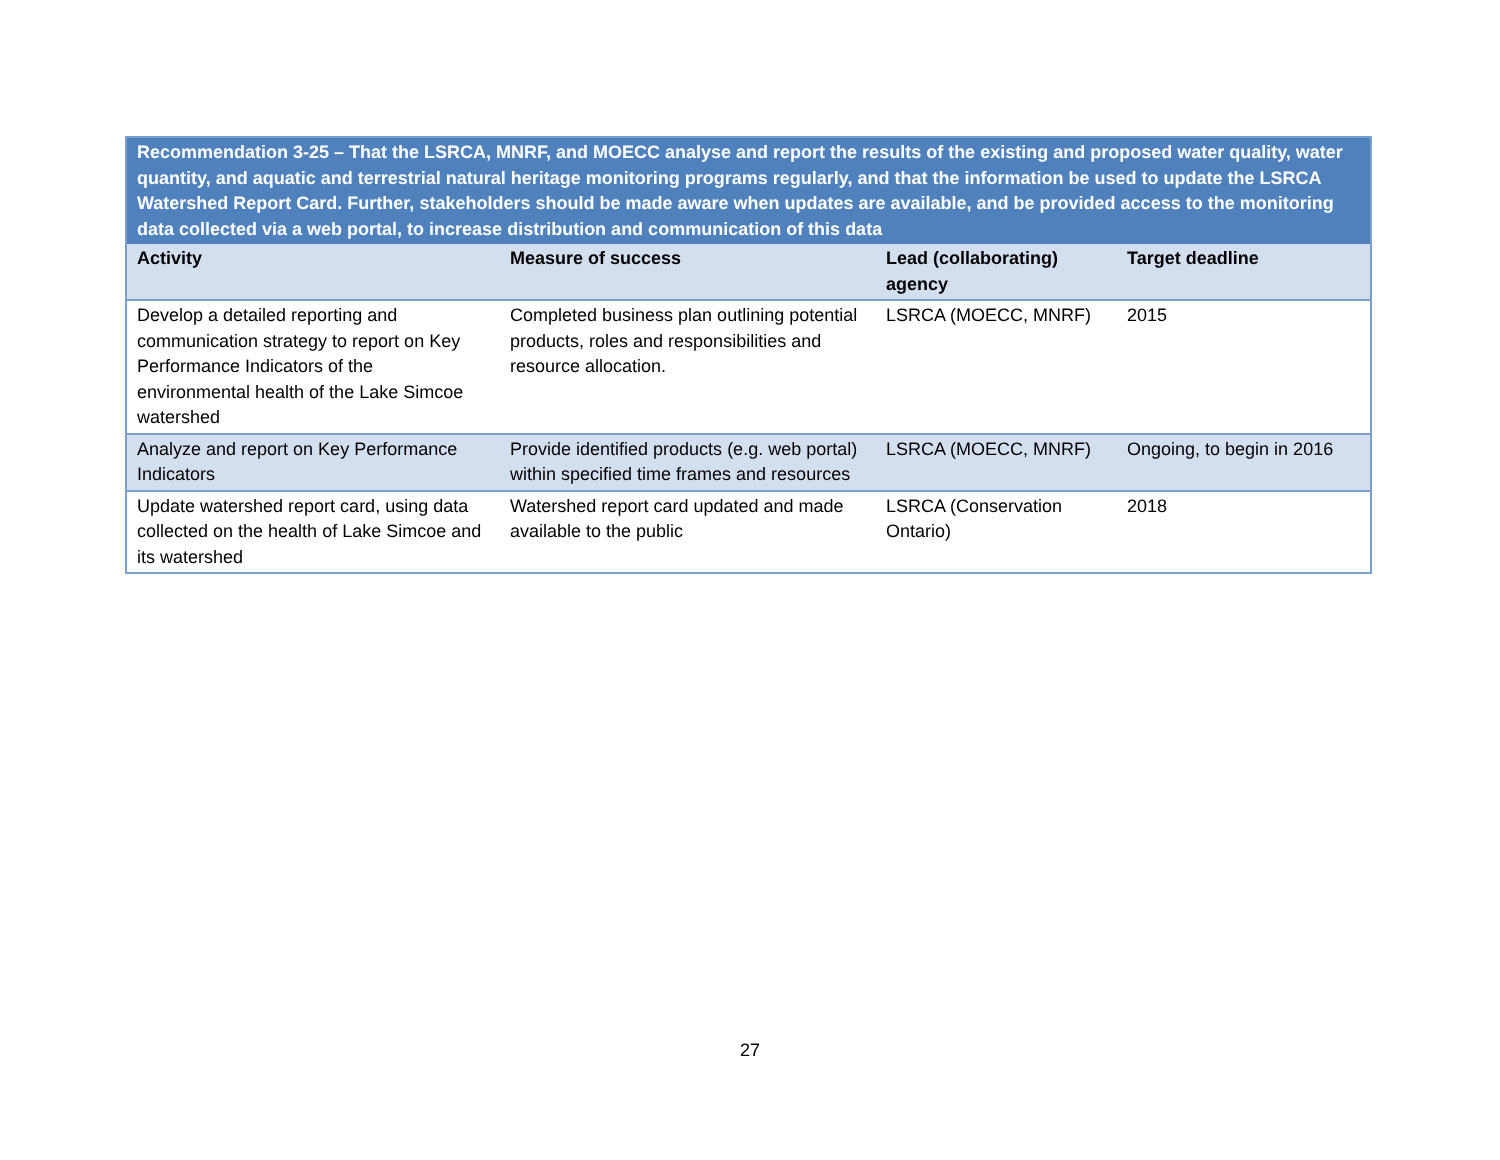| Recommendation 3-25 – That the LSRCA, MNRF, and MOECC analyse and report the results of the existing and proposed water quality, water quantity, and aquatic and terrestrial natural heritage monitoring programs regularly, and that the information be used to update the LSRCA Watershed Report Card. Further, stakeholders should be made aware when updates are available, and be provided access to the monitoring data collected via a web portal, to increase distribution and communication of this data | | | |
| Activity | Measure of success | Lead (collaborating) agency | Target deadline |
| Develop a detailed reporting and communication strategy to report on Key Performance Indicators of the environmental health of the Lake Simcoe watershed | Completed business plan outlining potential products, roles and responsibilities and resource allocation. | LSRCA (MOECC, MNRF) | 2015 |
| Analyze and report on Key Performance Indicators | Provide identified products (e.g. web portal) within specified time frames and resources | LSRCA (MOECC, MNRF) | Ongoing, to begin in 2016 |
| Update watershed report card, using data collected on the health of Lake Simcoe and its watershed | Watershed report card updated and made available to the public | LSRCA (Conservation Ontario) | 2018 |
27